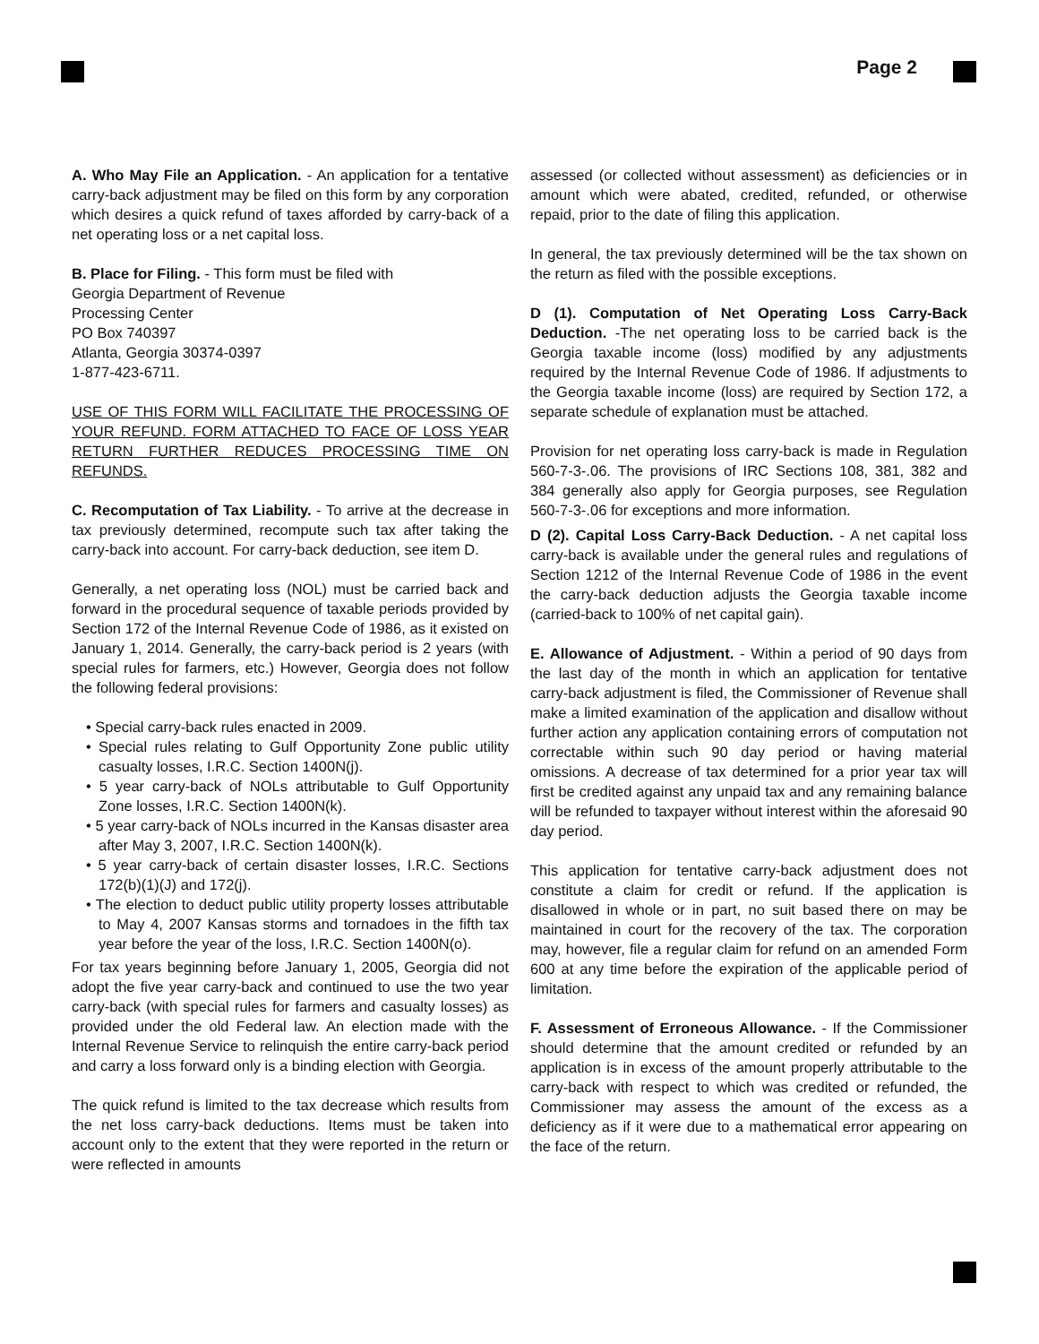Page 2
A. Who May File an Application. - An application for a tentative carry-back adjustment may be filed on this form by any corporation which desires a quick refund of taxes afforded by carry-back of a net operating loss or a net capital loss.
B. Place for Filing. - This form must be filed with
Georgia Department of Revenue
Processing Center
PO Box 740397
Atlanta, Georgia 30374-0397
1-877-423-6711.
USE OF THIS FORM WILL FACILITATE THE PROCESSING OF YOUR REFUND. FORM ATTACHED TO FACE OF LOSS YEAR RETURN FURTHER REDUCES PROCESSING TIME ON REFUNDS.
C. Recomputation of Tax Liability. - To arrive at the decrease in tax previously determined, recompute such tax after taking the carry-back into account. For carry-back deduction, see item D.
Generally, a net operating loss (NOL) must be carried back and forward in the procedural sequence of taxable periods provided by Section 172 of the Internal Revenue Code of 1986, as it existed on January 1, 2014. Generally, the carry-back period is 2 years (with special rules for farmers, etc.) However, Georgia does not follow the following federal provisions:
• Special carry-back rules enacted in 2009.
• Special rules relating to Gulf Opportunity Zone public utility casualty losses, I.R.C. Section 1400N(j).
• 5 year carry-back of NOLs attributable to Gulf Opportunity Zone losses, I.R.C. Section 1400N(k).
• 5 year carry-back of NOLs incurred in the Kansas disaster area after May 3, 2007, I.R.C. Section 1400N(k).
• 5 year carry-back of certain disaster losses, I.R.C. Sections 172(b)(1)(J) and 172(j).
• The election to deduct public utility property losses attributable to May 4, 2007 Kansas storms and tornadoes in the fifth tax year before the year of the loss, I.R.C. Section 1400N(o).
For tax years beginning before January 1, 2005, Georgia did not adopt the five year carry-back and continued to use the two year carry-back (with special rules for farmers and casualty losses) as provided under the old Federal law. An election made with the Internal Revenue Service to relinquish the entire carry-back period and carry a loss forward only is a binding election with Georgia.
The quick refund is limited to the tax decrease which results from the net loss carry-back deductions. Items must be taken into account only to the extent that they were reported in the return or were reflected in amounts
assessed (or collected without assessment) as deficiencies or in amount which were abated, credited, refunded, or otherwise repaid, prior to the date of filing this application.
In general, the tax previously determined will be the tax shown on the return as filed with the possible exceptions.
D (1). Computation of Net Operating Loss Carry-Back Deduction. -The net operating loss to be carried back is the Georgia taxable income (loss) modified by any adjustments required by the Internal Revenue Code of 1986. If adjustments to the Georgia taxable income (loss) are required by Section 172, a separate schedule of explanation must be attached.
Provision for net operating loss carry-back is made in Regulation 560-7-3-.06. The provisions of IRC Sections 108, 381, 382 and 384 generally also apply for Georgia purposes, see Regulation 560-7-3-.06 for exceptions and more information.
D (2). Capital Loss Carry-Back Deduction. - A net capital loss carry-back is available under the general rules and regulations of Section 1212 of the Internal Revenue Code of 1986 in the event the carry-back deduction adjusts the Georgia taxable income (carried-back to 100% of net capital gain).
E. Allowance of Adjustment. - Within a period of 90 days from the last day of the month in which an application for tentative carry-back adjustment is filed, the Commissioner of Revenue shall make a limited examination of the application and disallow without further action any application containing errors of computation not correctable within such 90 day period or having material omissions. A decrease of tax determined for a prior year tax will first be credited against any unpaid tax and any remaining balance will be refunded to taxpayer without interest within the aforesaid 90 day period.
This application for tentative carry-back adjustment does not constitute a claim for credit or refund. If the application is disallowed in whole or in part, no suit based there on may be maintained in court for the recovery of the tax. The corporation may, however, file a regular claim for refund on an amended Form 600 at any time before the expiration of the applicable period of limitation.
F. Assessment of Erroneous Allowance. - If the Commissioner should determine that the amount credited or refunded by an application is in excess of the amount properly attributable to the carry-back with respect to which was credited or refunded, the Commissioner may assess the amount of the excess as a deficiency as if it were due to a mathematical error appearing on the face of the return.